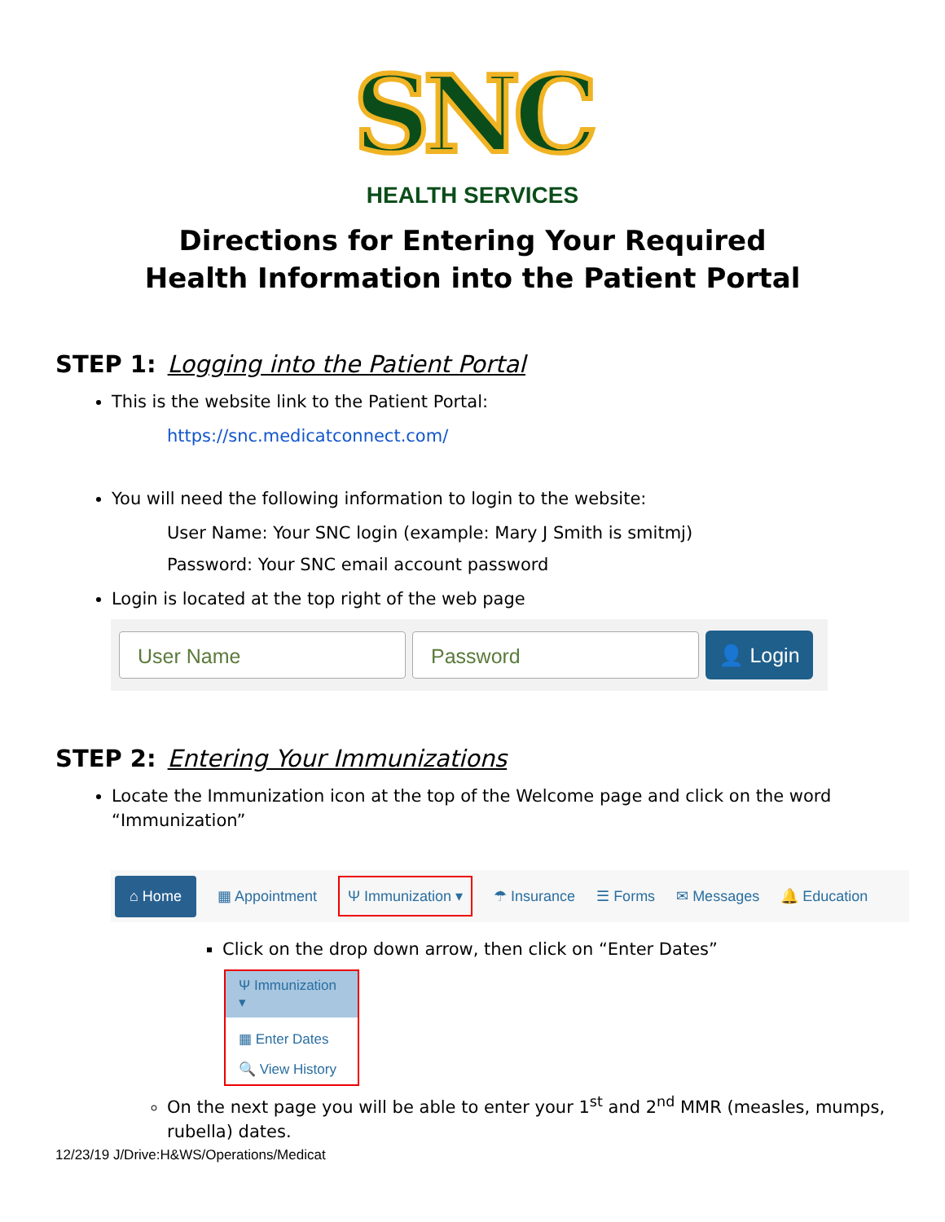SNC
HEALTH SERVICES
Directions for Entering Your Required
Health Information into the Patient Portal
STEP 1: Logging into the Patient Portal
This is the website link to the Patient Portal:
https://snc.medicatconnect.com/
You will need the following information to login to the website:
User Name: Your SNC login (example: Mary J Smith is smitmj)
Password: Your SNC email account password
Login is located at the top right of the web page
User Name Password
👤 Login
STEP 2: Entering Your Immunizations
Locate the Immunization icon at the top of the Welcome page and click on the word “Immunization”
⌂ Home ▦ Appointment Ψ Immunization ▾ ☂ Insurance ☰ Forms ✉ Messages 🔔 Education
Click on the drop down arrow, then click on “Enter Dates”
Ψ Immunization ▾
▦ Enter Dates
🔍 View History
On the next page you will be able to enter your 1<sup>st</sup> and 2<sup>nd</sup> MMR (measles, mumps, rubella) dates.
12/23/19 J/Drive:H&WS/Operations/Medicat